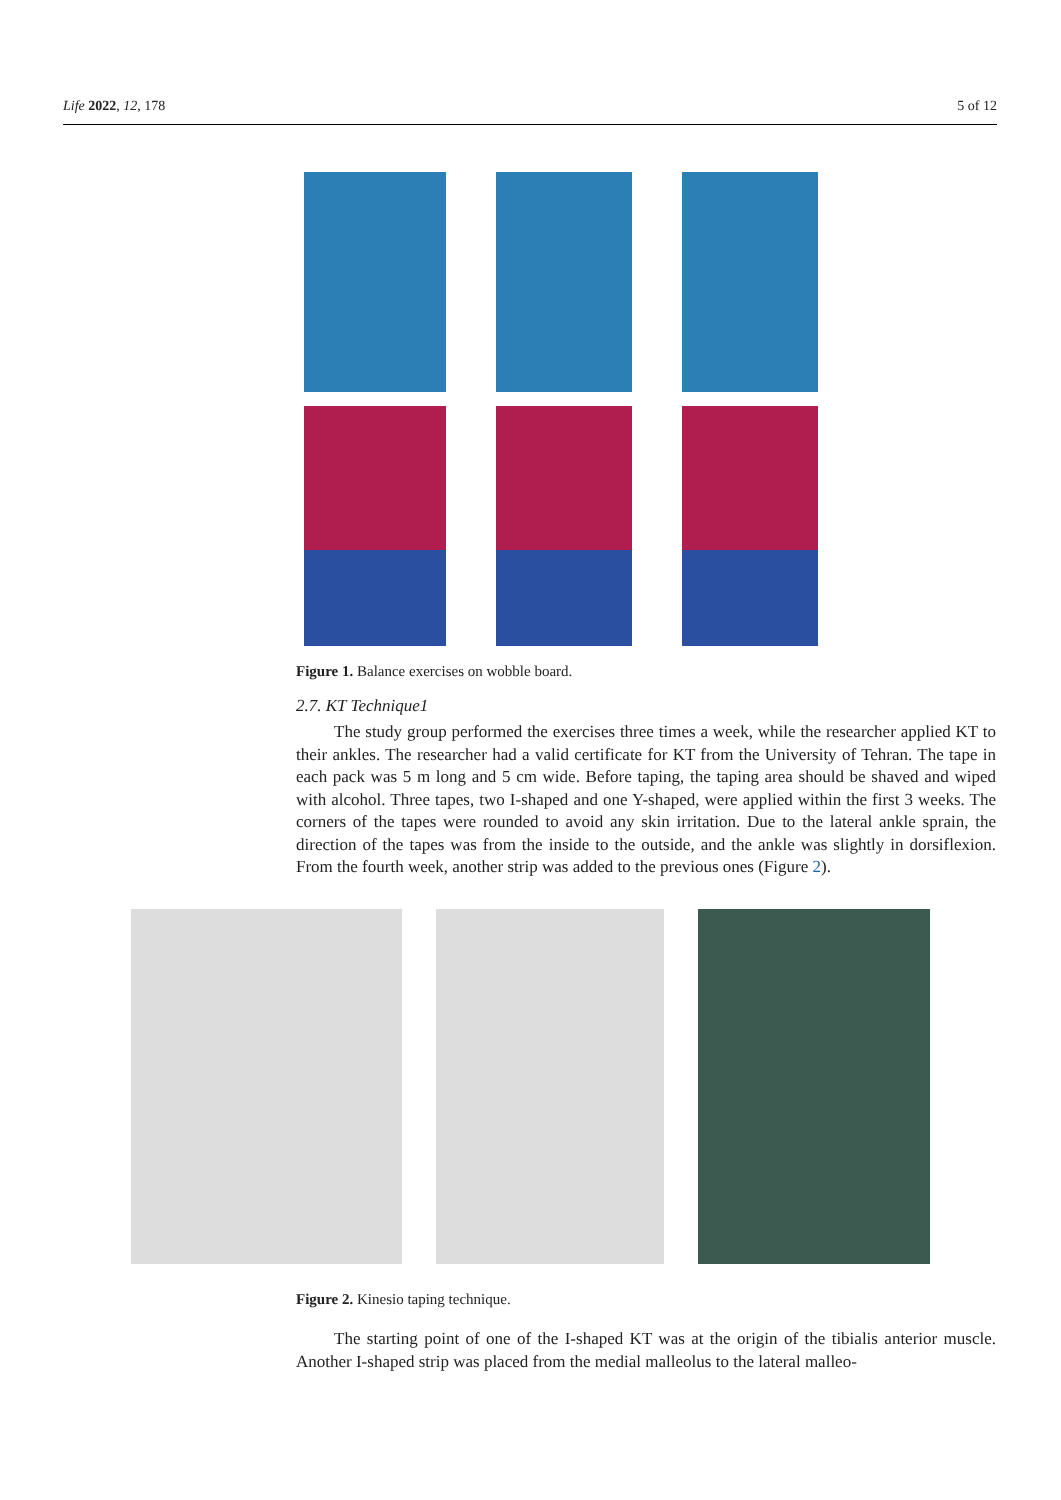Life 2022, 12, 178 5 of 12
Figure 1. Balance exercises on wobble board.
2.7. KT Technique1
The study group performed the exercises three times a week, while the researcher applied KT to their ankles. The researcher had a valid certificate for KT from the University of Tehran. The tape in each pack was 5 m long and 5 cm wide. Before taping, the taping area should be shaved and wiped with alcohol. Three tapes, two I-shaped and one Y-shaped, were applied within the first 3 weeks. The corners of the tapes were rounded to avoid any skin irritation. Due to the lateral ankle sprain, the direction of the tapes was from the inside to the outside, and the ankle was slightly in dorsiflexion. From the fourth week, another strip was added to the previous ones (Figure 2).
Figure 2. Kinesio taping technique.
The starting point of one of the I-shaped KT was at the origin of the tibialis anterior muscle. Another I-shaped strip was placed from the medial malleolus to the lateral malleo-